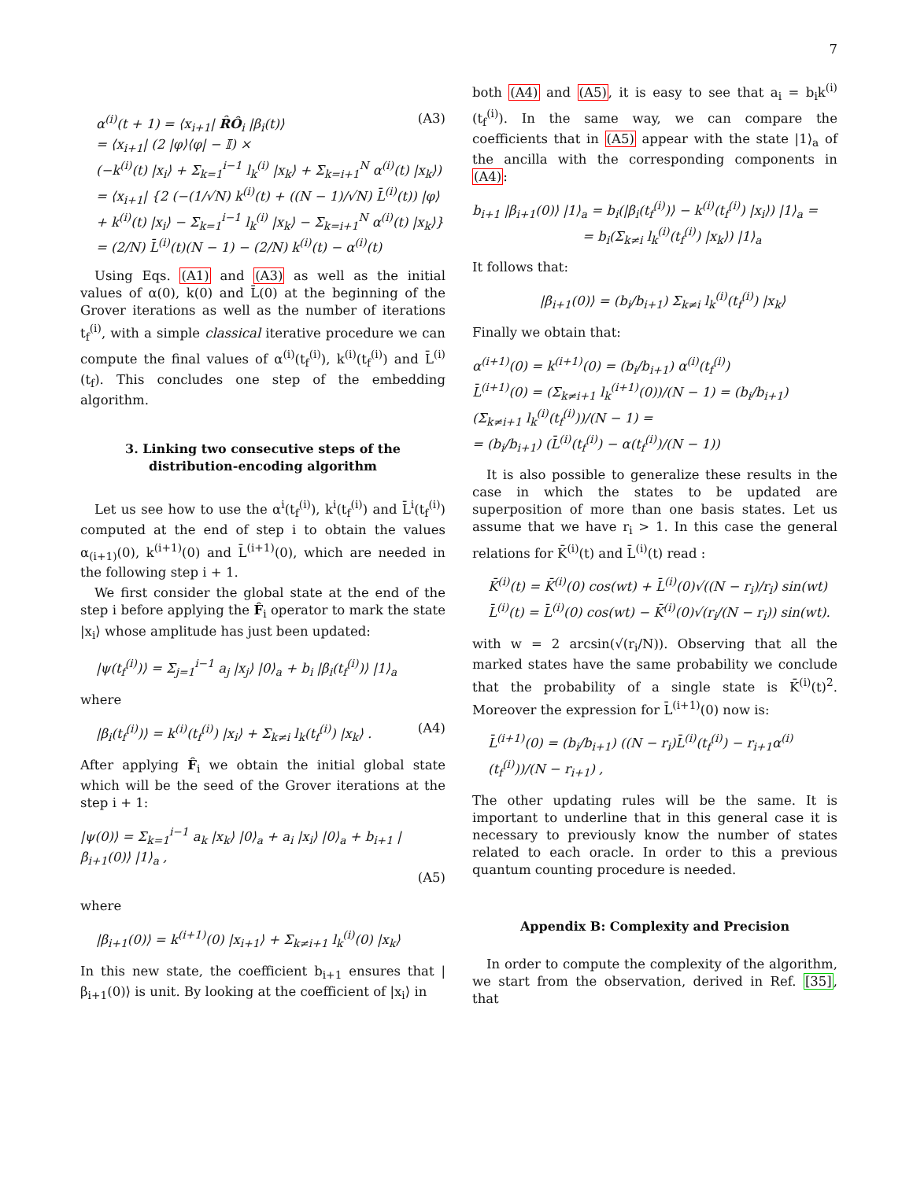7
α<sup>(i)</sup>(t + 1) = ⟨x<sub>i+1</sub>| R̂Ô<sub>i</sub> |β<sub>i</sub>(t)⟩ (A3)
= ⟨x<sub>i+1</sub>| (2 |φ⟩⟨φ| − 𝕀) ×
(−k<sup>(i)</sup>(t) |x<sub>i</sub>⟩ + Σ<sub>k=1</sub><sup>i−1</sup> l<sub>k</sub><sup>(i)</sup> |x<sub>k</sub>⟩ + Σ<sub>k=i+1</sub><sup>N</sup> α<sup>(i)</sup>(t) |x<sub>k</sub>⟩)
= ⟨x<sub>i+1</sub>| {2 (−(1/√N) k<sup>(i)</sup>(t) + ((N − 1)/√N) L̄<sup>(i)</sup>(t)) |φ⟩
+ k<sup>(i)</sup>(t) |x<sub>i</sub>⟩ − Σ<sub>k=1</sub><sup>i−1</sup> l<sub>k</sub><sup>(i)</sup> |x<sub>k</sub>⟩ − Σ<sub>k=i+1</sub><sup>N</sup> α<sup>(i)</sup>(t) |x<sub>k</sub>⟩}
= (2/N) L̄<sup>(i)</sup>(t)(N − 1) − (2/N) k<sup>(i)</sup>(t) − α<sup>(i)</sup>(t)
Using Eqs. (A1) and (A3) as well as the initial values of α(0), k(0) and L̄(0) at the beginning of the Grover iterations as well as the number of iterations t<sub>f</sub><sup>(i)</sup>, with a simple classical iterative procedure we can compute the final values of α<sup>(i)</sup>(t<sub>f</sub><sup>(i)</sup>), k<sup>(i)</sup>(t<sub>f</sub><sup>(i)</sup>) and L̄<sup>(i)</sup>(t<sub>f</sub>). This concludes one step of the embedding algorithm.
3. Linking two consecutive steps of the distribution-encoding algorithm
Let us see how to use the α<sup>i</sup>(t<sub>f</sub><sup>(i)</sup>), k<sup>i</sup>(t<sub>f</sub><sup>(i)</sup>) and L̄<sup>i</sup>(t<sub>f</sub><sup>(i)</sup>) computed at the end of step i to obtain the values α<sub>(i+1)</sub>(0), k<sup>(i+1)</sup>(0) and L̄<sup>(i+1)</sup>(0), which are needed in the following step i + 1.
We first consider the global state at the end of the step i before applying the F̂<sub>i</sub> operator to mark the state |x<sub>i</sub>⟩ whose amplitude has just been updated:
|ψ(t<sub>f</sub><sup>(i)</sup>)⟩ = Σ<sub>j=1</sub><sup>i−1</sup> a<sub>j</sub> |x<sub>j</sub>⟩ |0⟩<sub>a</sub> + b<sub>i</sub> |β<sub>i</sub>(t<sub>f</sub><sup>(i)</sup>)⟩ |1⟩<sub>a</sub>
where
|β<sub>i</sub>(t<sub>f</sub><sup>(i)</sup>)⟩ = k<sup>(i)</sup>(t<sub>f</sub><sup>(i)</sup>) |x<sub>i</sub>⟩ + Σ<sub>k≠i</sub> l<sub>k</sub>(t<sub>f</sub><sup>(i)</sup>) |x<sub>k</sub>⟩ . (A4)
After applying F̂<sub>i</sub> we obtain the initial global state which will be the seed of the Grover iterations at the step i + 1:
|ψ(0)⟩ = Σ<sub>k=1</sub><sup>i−1</sup> a<sub>k</sub> |x<sub>k</sub>⟩ |0⟩<sub>a</sub> + a<sub>i</sub> |x<sub>i</sub>⟩ |0⟩<sub>a</sub> + b<sub>i+1</sub> |β<sub>i+1</sub>(0)⟩ |1⟩<sub>a</sub> ,
(A5)
where
|β<sub>i+1</sub>(0)⟩ = k<sup>(i+1)</sup>(0) |x<sub>i+1</sub>⟩ + Σ<sub>k≠i+1</sub> l<sub>k</sub><sup>(i)</sup>(0) |x<sub>k</sub>⟩
In this new state, the coefficient b<sub>i+1</sub> ensures that |β<sub>i+1</sub>(0)⟩ is unit. By looking at the coefficient of |x<sub>i</sub>⟩ in
both (A4) and (A5), it is easy to see that a<sub>i</sub> = b<sub>i</sub>k<sup>(i)</sup>(t<sub>f</sub><sup>(i)</sup>). In the same way, we can compare the coefficients that in (A5) appear with the state |1⟩<sub>a</sub> of the ancilla with the corresponding components in (A4):
b<sub>i+1</sub> |β<sub>i+1</sub>(0)⟩ |1⟩<sub>a</sub> = b<sub>i</sub>(|β<sub>i</sub>(t<sub>f</sub><sup>(i)</sup>)⟩ − k<sup>(i)</sup>(t<sub>f</sub><sup>(i)</sup>) |x<sub>i</sub>⟩) |1⟩<sub>a</sub> =
= b<sub>i</sub>(Σ<sub>k≠i</sub> l<sub>k</sub><sup>(i)</sup>(t<sub>f</sub><sup>(i)</sup>) |x<sub>k</sub>⟩) |1⟩<sub>a</sub>
It follows that:
|β<sub>i+1</sub>(0)⟩ = (b<sub>i</sub>/b<sub>i+1</sub>) Σ<sub>k≠i</sub> l<sub>k</sub><sup>(i)</sup>(t<sub>f</sub><sup>(i)</sup>) |x<sub>k</sub>⟩
Finally we obtain that:
α<sup>(i+1)</sup>(0) = k<sup>(i+1)</sup>(0) = (b<sub>i</sub>/b<sub>i+1</sub>) α<sup>(i)</sup>(t<sub>f</sub><sup>(i)</sup>)
L̄<sup>(i+1)</sup>(0) = (Σ<sub>k≠i+1</sub> l<sub>k</sub><sup>(i+1)</sup>(0))/(N − 1) = (b<sub>i</sub>/b<sub>i+1</sub>) (Σ<sub>k≠i+1</sub> l<sub>k</sub><sup>(i)</sup>(t<sub>f</sub><sup>(i)</sup>))/(N − 1) =
= (b<sub>i</sub>/b<sub>i+1</sub>) (L̄<sup>(i)</sup>(t<sub>f</sub><sup>(i)</sup>) − α(t<sub>f</sub><sup>(i)</sup>)/(N − 1))
It is also possible to generalize these results in the case in which the states to be updated are superposition of more than one basis states. Let us assume that we have r<sub>i</sub> > 1. In this case the general relations for K̄<sup>(i)</sup>(t) and L̄<sup>(i)</sup>(t) read :
K̄<sup>(i)</sup>(t) = K̄<sup>(i)</sup>(0) cos(wt) + L̄<sup>(i)</sup>(0)√((N − r<sub>i</sub>)/r<sub>i</sub>) sin(wt)
L̄<sup>(i)</sup>(t) = L̄<sup>(i)</sup>(0) cos(wt) − K̄<sup>(i)</sup>(0)√(r<sub>i</sub>/(N − r<sub>i</sub>)) sin(wt).
with w = 2 arcsin(√(r<sub>i</sub>/N)). Observing that all the marked states have the same probability we conclude that the probability of a single state is K̄<sup>(i)</sup>(t)<sup>2</sup>. Moreover the expression for L̄<sup>(i+1)</sup>(0) now is:
L̄<sup>(i+1)</sup>(0) = (b<sub>i</sub>/b<sub>i+1</sub>) ((N − r<sub>i</sub>)L̄<sup>(i)</sup>(t<sub>f</sub><sup>(i)</sup>) − r<sub>i+1</sub>α<sup>(i)</sup>(t<sub>f</sub><sup>(i)</sup>))/(N − r<sub>i+1</sub>) ,
The other updating rules will be the same. It is important to underline that in this general case it is necessary to previously know the number of states related to each oracle. In order to this a previous quantum counting procedure is needed.
Appendix B: Complexity and Precision
In order to compute the complexity of the algorithm, we start from the observation, derived in Ref. [35], that